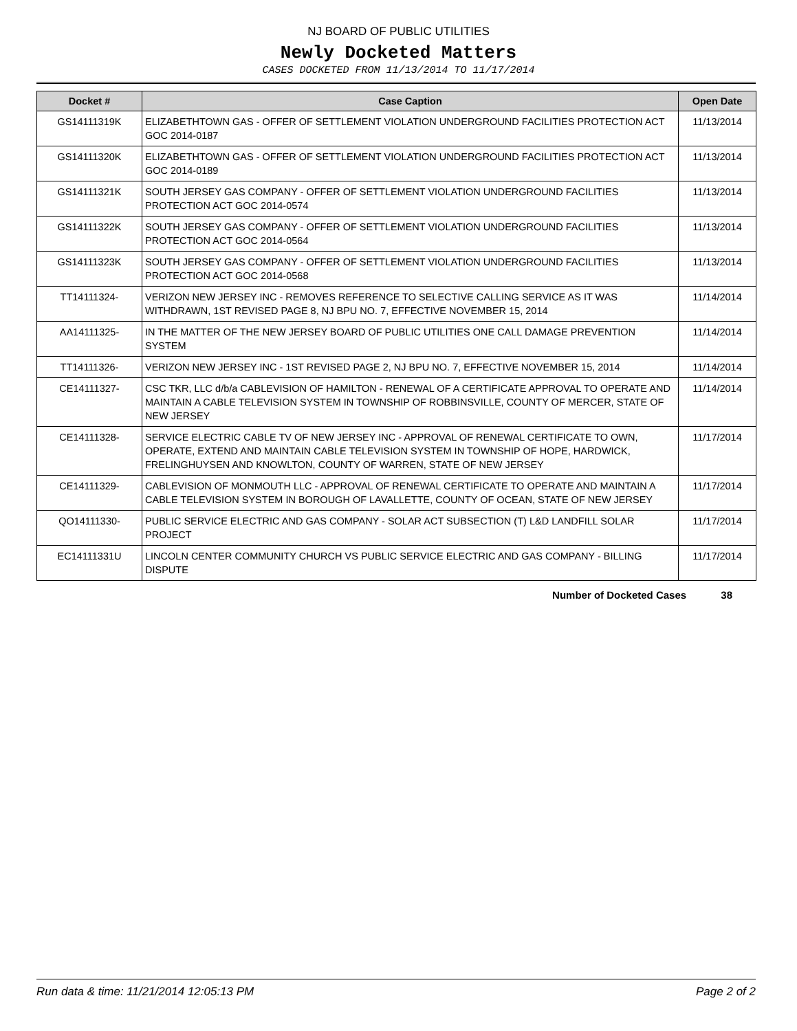NJ BOARD OF PUBLIC UTILITIES
Newly Docketed Matters
CASES DOCKETED FROM 11/13/2014 TO 11/17/2014
| Docket # | Case Caption | Open Date |
| --- | --- | --- |
| GS14111319K | ELIZABETHTOWN GAS - OFFER OF SETTLEMENT VIOLATION UNDERGROUND FACILITIES PROTECTION ACT GOC 2014-0187 | 11/13/2014 |
| GS14111320K | ELIZABETHTOWN GAS - OFFER OF SETTLEMENT VIOLATION UNDERGROUND FACILITIES PROTECTION ACT GOC 2014-0189 | 11/13/2014 |
| GS14111321K | SOUTH JERSEY GAS COMPANY - OFFER OF SETTLEMENT VIOLATION UNDERGROUND FACILITIES PROTECTION ACT GOC 2014-0574 | 11/13/2014 |
| GS14111322K | SOUTH JERSEY GAS COMPANY - OFFER OF SETTLEMENT VIOLATION UNDERGROUND FACILITIES PROTECTION ACT GOC 2014-0564 | 11/13/2014 |
| GS14111323K | SOUTH JERSEY GAS COMPANY - OFFER OF SETTLEMENT VIOLATION UNDERGROUND FACILITIES PROTECTION ACT GOC 2014-0568 | 11/13/2014 |
| TT14111324- | VERIZON NEW JERSEY INC - REMOVES REFERENCE TO SELECTIVE CALLING SERVICE AS IT WAS WITHDRAWN, 1ST REVISED PAGE 8, NJ BPU NO. 7, EFFECTIVE NOVEMBER 15, 2014 | 11/14/2014 |
| AA14111325- | IN THE MATTER OF THE NEW JERSEY BOARD OF PUBLIC UTILITIES ONE CALL DAMAGE PREVENTION SYSTEM | 11/14/2014 |
| TT14111326- | VERIZON NEW JERSEY INC - 1ST REVISED PAGE 2, NJ BPU NO. 7, EFFECTIVE NOVEMBER 15, 2014 | 11/14/2014 |
| CE14111327- | CSC TKR, LLC d/b/a CABLEVISION OF HAMILTON - RENEWAL OF A CERTIFICATE APPROVAL TO OPERATE AND MAINTAIN A CABLE TELEVISION SYSTEM IN TOWNSHIP OF ROBBINSVILLE, COUNTY OF MERCER, STATE OF NEW JERSEY | 11/14/2014 |
| CE14111328- | SERVICE ELECTRIC CABLE TV OF NEW JERSEY INC - APPROVAL OF RENEWAL CERTIFICATE TO OWN, OPERATE, EXTEND AND MAINTAIN CABLE TELEVISION SYSTEM IN TOWNSHIP OF HOPE, HARDWICK, FRELINGHUYSEN AND KNOWLTON, COUNTY OF WARREN, STATE OF NEW JERSEY | 11/17/2014 |
| CE14111329- | CABLEVISION OF MONMOUTH LLC - APPROVAL OF RENEWAL CERTIFICATE TO OPERATE AND MAINTAIN A CABLE TELEVISION SYSTEM IN BOROUGH OF LAVALLETTE, COUNTY OF OCEAN, STATE OF NEW JERSEY | 11/17/2014 |
| QO14111330- | PUBLIC SERVICE ELECTRIC AND GAS COMPANY - SOLAR ACT SUBSECTION (T) L&D LANDFILL SOLAR PROJECT | 11/17/2014 |
| EC14111331U | LINCOLN CENTER COMMUNITY CHURCH VS PUBLIC SERVICE ELECTRIC AND GAS COMPANY - BILLING DISPUTE | 11/17/2014 |
Number of Docketed Cases 38
Run data & time: 11/21/2014 12:05:13 PM Page 2 of 2